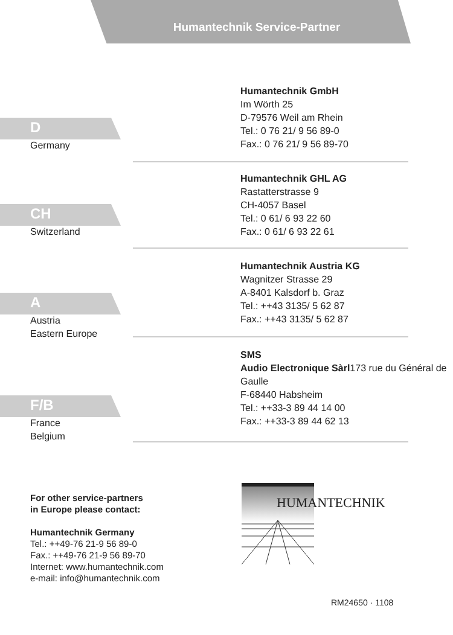Humantechnik Service-Partner
Humantechnik GmbH
Im Wörth 25
D-79576 Weil am Rhein
Tel.: 0 76 21/ 9 56 89-0
Fax.: 0 76 21/ 9 56 89-70
D
Germany
Humantechnik GHL AG
Rastatterstrasse 9
CH-4057 Basel
Tel.: 0 61/ 6 93 22 60
Fax.: 0 61/ 6 93 22 61
CH
Switzerland
Humantechnik Austria KG
Wagnitzer Strasse 29
A-8401 Kalsdorf b. Graz
Tel.: ++43 3135/ 5 62 87
Fax.: ++43 3135/ 5 62 87
A
Austria
Eastern Europe
SMS
Audio Electronique Sàrl173 rue du Général de Gaulle
F-68440 Habsheim
Tel.: ++33-3 89 44 14 00
Fax.: ++33-3 89 44 62 13
F/B
France
Belgium
For other service-partners
in Europe please contact:
Humantechnik Germany
Tel.: ++49-76 21-9 56 89-0
Fax.: ++49-76 21-9 56 89-70
Internet: www.humantechnik.com
e-mail: info@humantechnik.com
HUMANTECHNIK
RM24650 · 1108